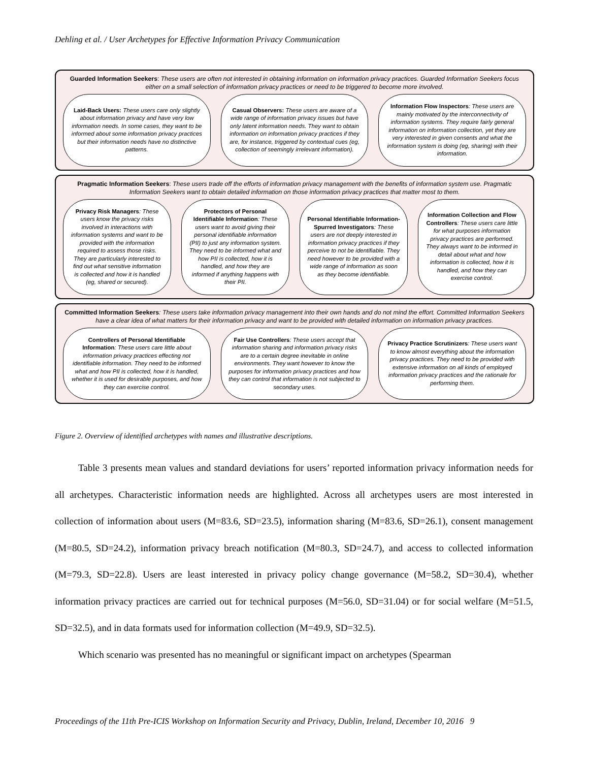Dehling et al. / User Archetypes for Effective Information Privacy Communication
Guarded Information Seekers: These users are often not interested in obtaining information on information privacy practices. Guarded Information Seekers focus either on a small selection of information privacy practices or need to be triggered to become more involved.
Laid-Back Users: These users care only slightly about information privacy and have very low information needs. In some cases, they want to be informed about some information privacy practices but their information needs have no distinctive patterns.
Casual Observers: These users are aware of a wide range of information privacy issues but have only latent information needs. They want to obtain information on information privacy practices if they are, for instance, triggered by contextual cues (eg, collection of seemingly irrelevant information).
Information Flow Inspectors: These users are mainly motivated by the interconnectivity of information systems. They require fairly general information on information collection, yet they are very interested in given consents and what the information system is doing (eg, sharing) with their information.
Pragmatic Information Seekers: These users trade off the efforts of information privacy management with the benefits of information system use. Pragmatic Information Seekers want to obtain detailed information on those information privacy practices that matter most to them.
Privacy Risk Managers: These users know the privacy risks involved in interactions with information systems and want to be provided with the information required to assess those risks. They are particularly interested to find out what sensitive information is collected and how it is handled (eg, shared or secured).
Protectors of Personal Identifiable Information: These users want to avoid giving their personal identifiable information (PII) to just any information system. They need to be informed what and how PII is collected, how it is handled, and how they are informed if anything happens with their PII.
Personal Identifiable Information-Spurred Investigators: These users are not deeply interested in information privacy practices if they perceive to not be identifiable. They need however to be provided with a wide range of information as soon as they become identifiable.
Information Collection and Flow Controllers: These users care little for what purposes information privacy practices are performed. They always want to be informed in detail about what and how information is collected, how it is handled, and how they can exercise control.
Committed Information Seekers: These users take information privacy management into their own hands and do not mind the effort. Committed Information Seekers have a clear idea of what matters for their information privacy and want to be provided with detailed information on information privacy practices.
Controllers of Personal Identifiable Information: These users care little about information privacy practices effecting not identifiable information. They need to be informed what and how PII is collected, how it is handled, whether it is used for desirable purposes, and how they can exercise control.
Fair Use Controllers: These users accept that information sharing and information privacy risks are to a certain degree inevitable in online environments. They want however to know the purposes for information privacy practices and how they can control that information is not subjected to secondary uses.
Privacy Practice Scrutinizers: These users want to know almost everything about the information privacy practices. They need to be provided with extensive information on all kinds of employed information privacy practices and the rationale for performing them.
Figure 2. Overview of identified archetypes with names and illustrative descriptions.
Table 3 presents mean values and standard deviations for users’ reported information privacy information needs for all archetypes. Characteristic information needs are highlighted. Across all archetypes users are most interested in collection of information about users (M=83.6, SD=23.5), information sharing (M=83.6, SD=26.1), consent management (M=80.5, SD=24.2), information privacy breach notification (M=80.3, SD=24.7), and access to collected information (M=79.3, SD=22.8). Users are least interested in privacy policy change governance (M=58.2, SD=30.4), whether information privacy practices are carried out for technical purposes (M=56.0, SD=31.04) or for social welfare (M=51.5, SD=32.5), and in data formats used for information collection (M=49.9, SD=32.5).
Which scenario was presented has no meaningful or significant impact on archetypes (Spearman
Proceedings of the 11th Pre-ICIS Workshop on Information Security and Privacy, Dublin, Ireland, December 10, 2016 9